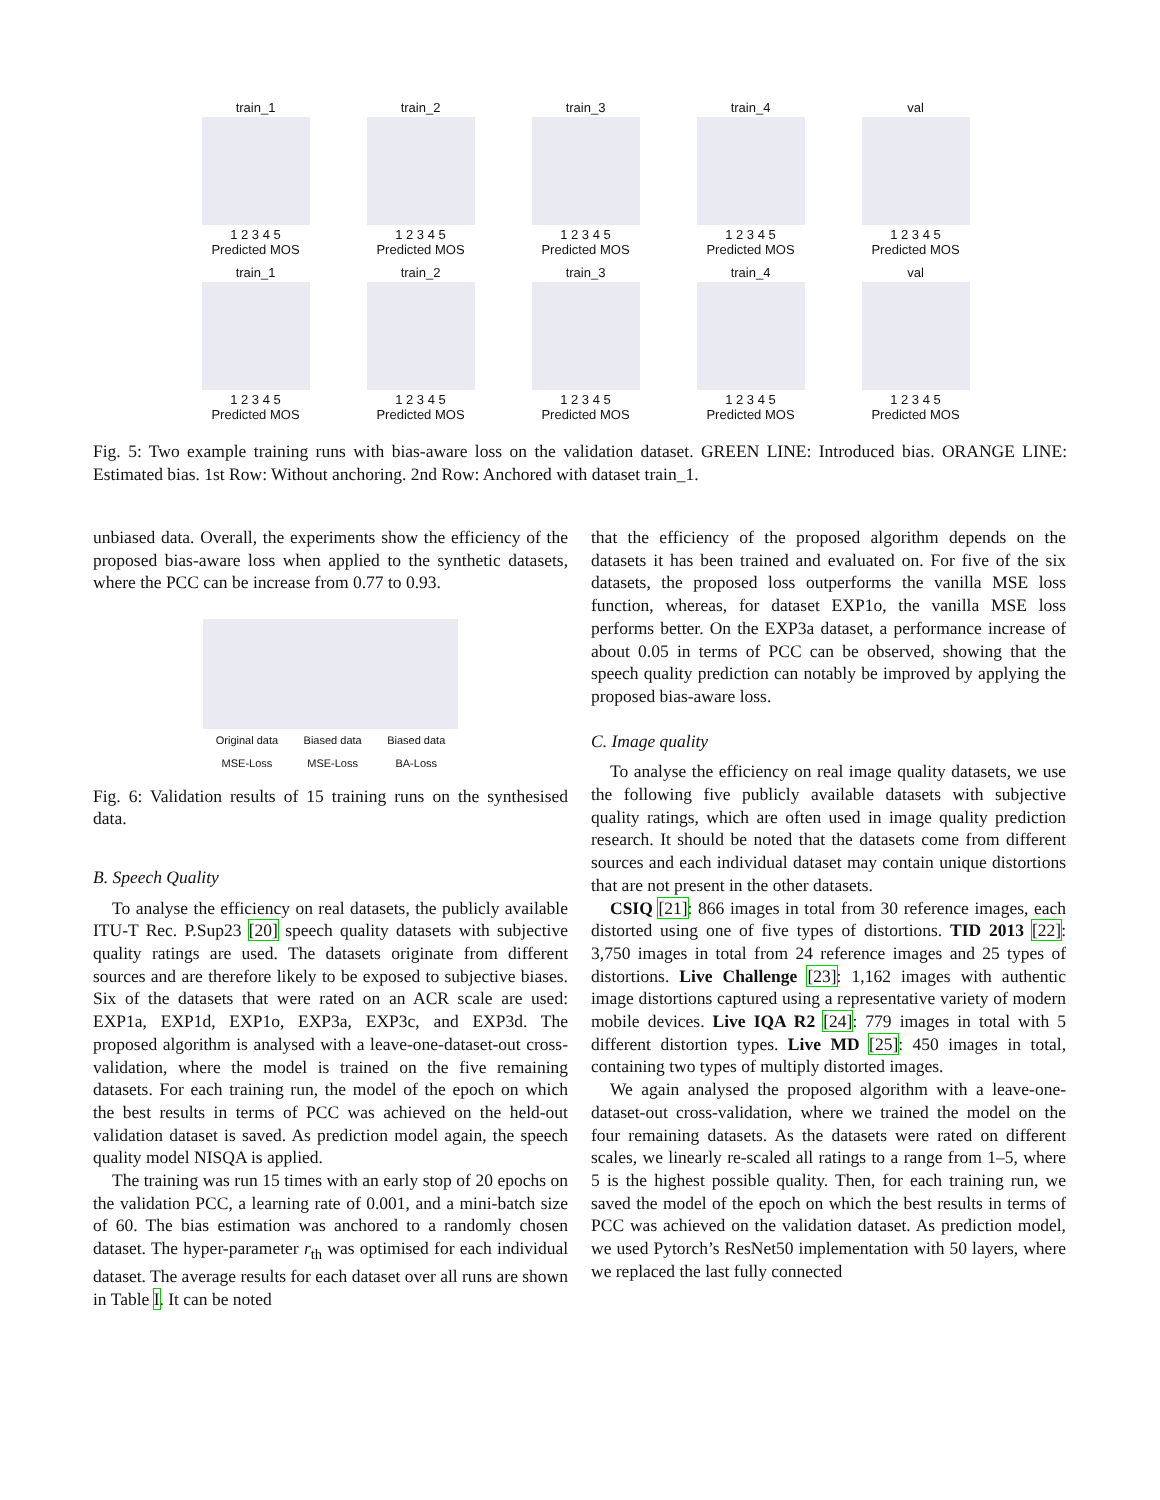train_1
1 2 3 4 5
Predicted MOS
train_2
1 2 3 4 5
Predicted MOS
train_3
1 2 3 4 5
Predicted MOS
train_4
1 2 3 4 5
Predicted MOS
val
1 2 3 4 5
Predicted MOS
train_1
1 2 3 4 5
Predicted MOS
train_2
1 2 3 4 5
Predicted MOS
train_3
1 2 3 4 5
Predicted MOS
train_4
1 2 3 4 5
Predicted MOS
val
1 2 3 4 5
Predicted MOS
Fig. 5: Two example training runs with bias-aware loss on the validation dataset. GREEN LINE: Introduced bias. ORANGE LINE: Estimated bias. 1st Row: Without anchoring. 2nd Row: Anchored with dataset train_1.
unbiased data. Overall, the experiments show the efficiency of the proposed bias-aware loss when applied to the synthetic datasets, where the PCC can be increase from 0.77 to 0.93.
r 1.0 0.9 0.8 0.7 0.6
Original data
MSE-Loss Biased data
MSE-Loss Biased data
BA-Loss
Fig. 6: Validation results of 15 training runs on the synthesised data.
B. Speech Quality
To analyse the efficiency on real datasets, the publicly available ITU-T Rec. P.Sup23 [20] speech quality datasets with subjective quality ratings are used. The datasets originate from different sources and are therefore likely to be exposed to subjective biases. Six of the datasets that were rated on an ACR scale are used: EXP1a, EXP1d, EXP1o, EXP3a, EXP3c, and EXP3d. The proposed algorithm is analysed with a leave-one-dataset-out cross-validation, where the model is trained on the five remaining datasets. For each training run, the model of the epoch on which the best results in terms of PCC was achieved on the held-out validation dataset is saved. As prediction model again, the speech quality model NISQA is applied.
The training was run 15 times with an early stop of 20 epochs on the validation PCC, a learning rate of 0.001, and a mini-batch size of 60. The bias estimation was anchored to a randomly chosen dataset. The hyper-parameter r<sub>th</sub> was optimised for each individual dataset. The average results for each dataset over all runs are shown in Table I. It can be noted
that the efficiency of the proposed algorithm depends on the datasets it has been trained and evaluated on. For five of the six datasets, the proposed loss outperforms the vanilla MSE loss function, whereas, for dataset EXP1o, the vanilla MSE loss performs better. On the EXP3a dataset, a performance increase of about 0.05 in terms of PCC can be observed, showing that the speech quality prediction can notably be improved by applying the proposed bias-aware loss.
C. Image quality
To analyse the efficiency on real image quality datasets, we use the following five publicly available datasets with subjective quality ratings, which are often used in image quality prediction research. It should be noted that the datasets come from different sources and each individual dataset may contain unique distortions that are not present in the other datasets.
CSIQ [21]: 866 images in total from 30 reference images, each distorted using one of five types of distortions. TID 2013 [22]: 3,750 images in total from 24 reference images and 25 types of distortions. Live Challenge [23]: 1,162 images with authentic image distortions captured using a representative variety of modern mobile devices. Live IQA R2 [24]: 779 images in total with 5 different distortion types. Live MD [25]: 450 images in total, containing two types of multiply distorted images.
We again analysed the proposed algorithm with a leave-one-dataset-out cross-validation, where we trained the model on the four remaining datasets. As the datasets were rated on different scales, we linearly re-scaled all ratings to a range from 1–5, where 5 is the highest possible quality. Then, for each training run, we saved the model of the epoch on which the best results in terms of PCC was achieved on the validation dataset. As prediction model, we used Pytorch’s ResNet50 implementation with 50 layers, where we replaced the last fully connected